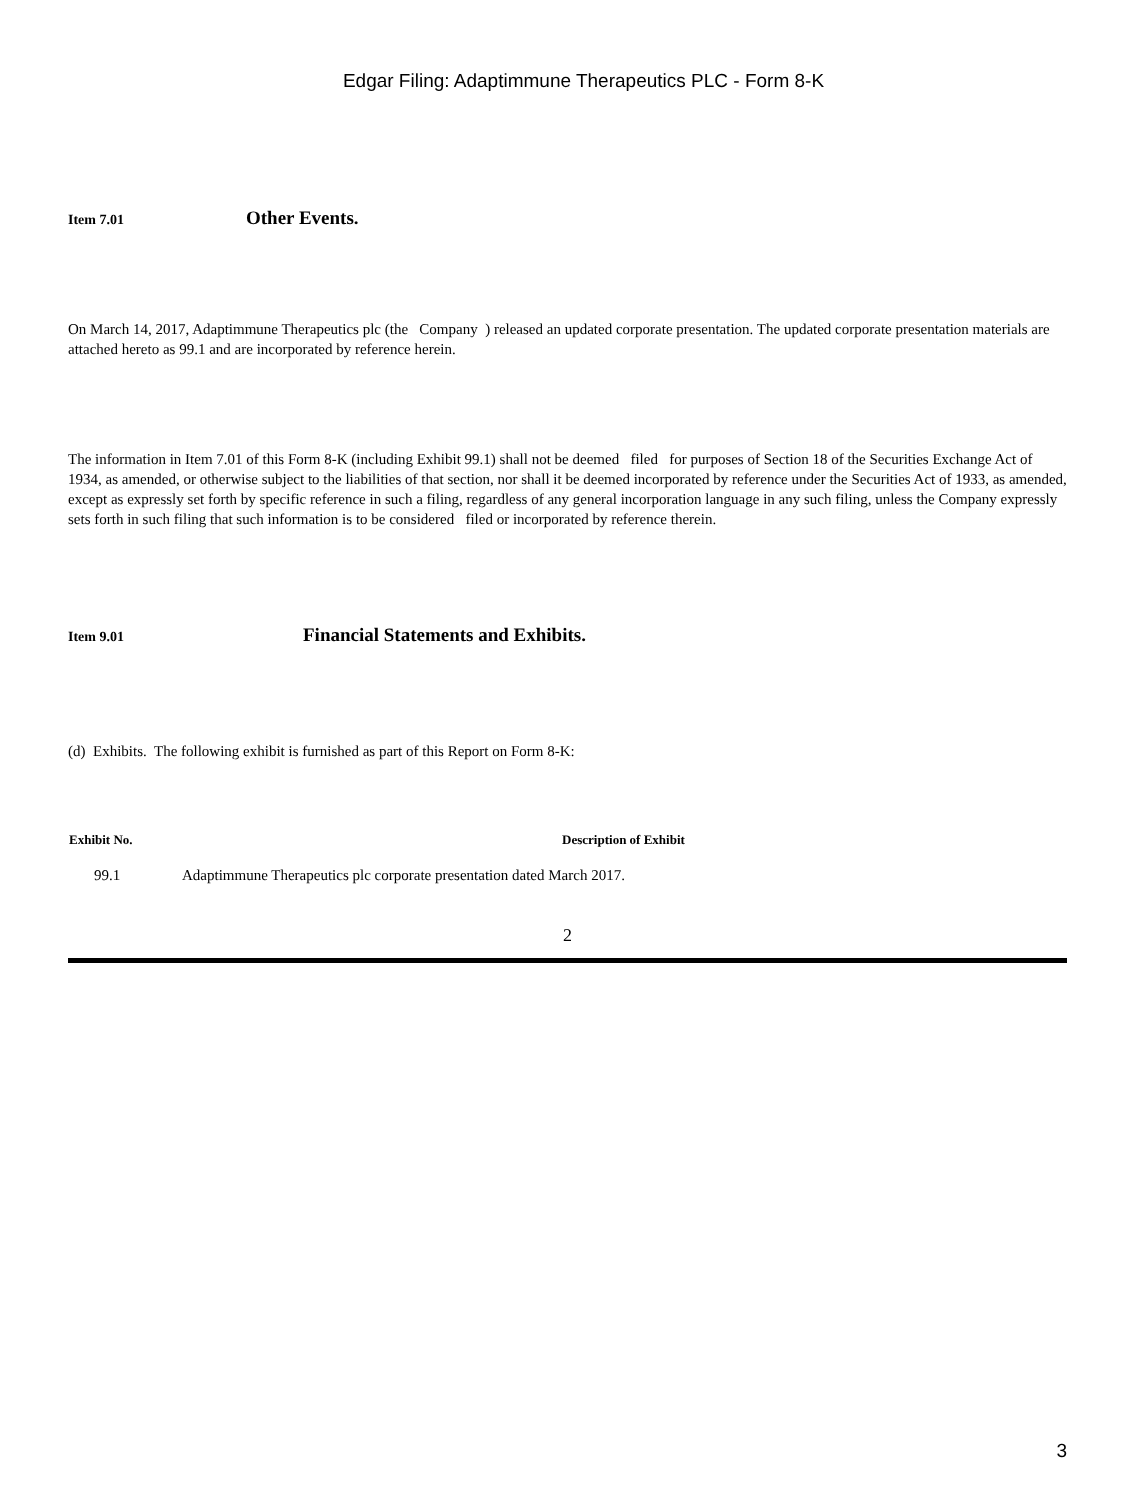Edgar Filing: Adaptimmune Therapeutics PLC - Form 8-K
Item 7.01 Other Events.
On March 14, 2017, Adaptimmune Therapeutics plc (the Company ) released an updated corporate presentation. The updated corporate presentation materials are attached hereto as 99.1 and are incorporated by reference herein.
The information in Item 7.01 of this Form 8-K (including Exhibit 99.1) shall not be deemed filed for purposes of Section 18 of the Securities Exchange Act of 1934, as amended, or otherwise subject to the liabilities of that section, nor shall it be deemed incorporated by reference under the Securities Act of 1933, as amended, except as expressly set forth by specific reference in such a filing, regardless of any general incorporation language in any such filing, unless the Company expressly sets forth in such filing that such information is to be considered filed or incorporated by reference therein.
Item 9.01 Financial Statements and Exhibits.
(d) Exhibits. The following exhibit is furnished as part of this Report on Form 8-K:
| Exhibit No. | Description of Exhibit |
| --- | --- |
| 99.1 | Adaptimmune Therapeutics plc corporate presentation dated March 2017. |
2
3